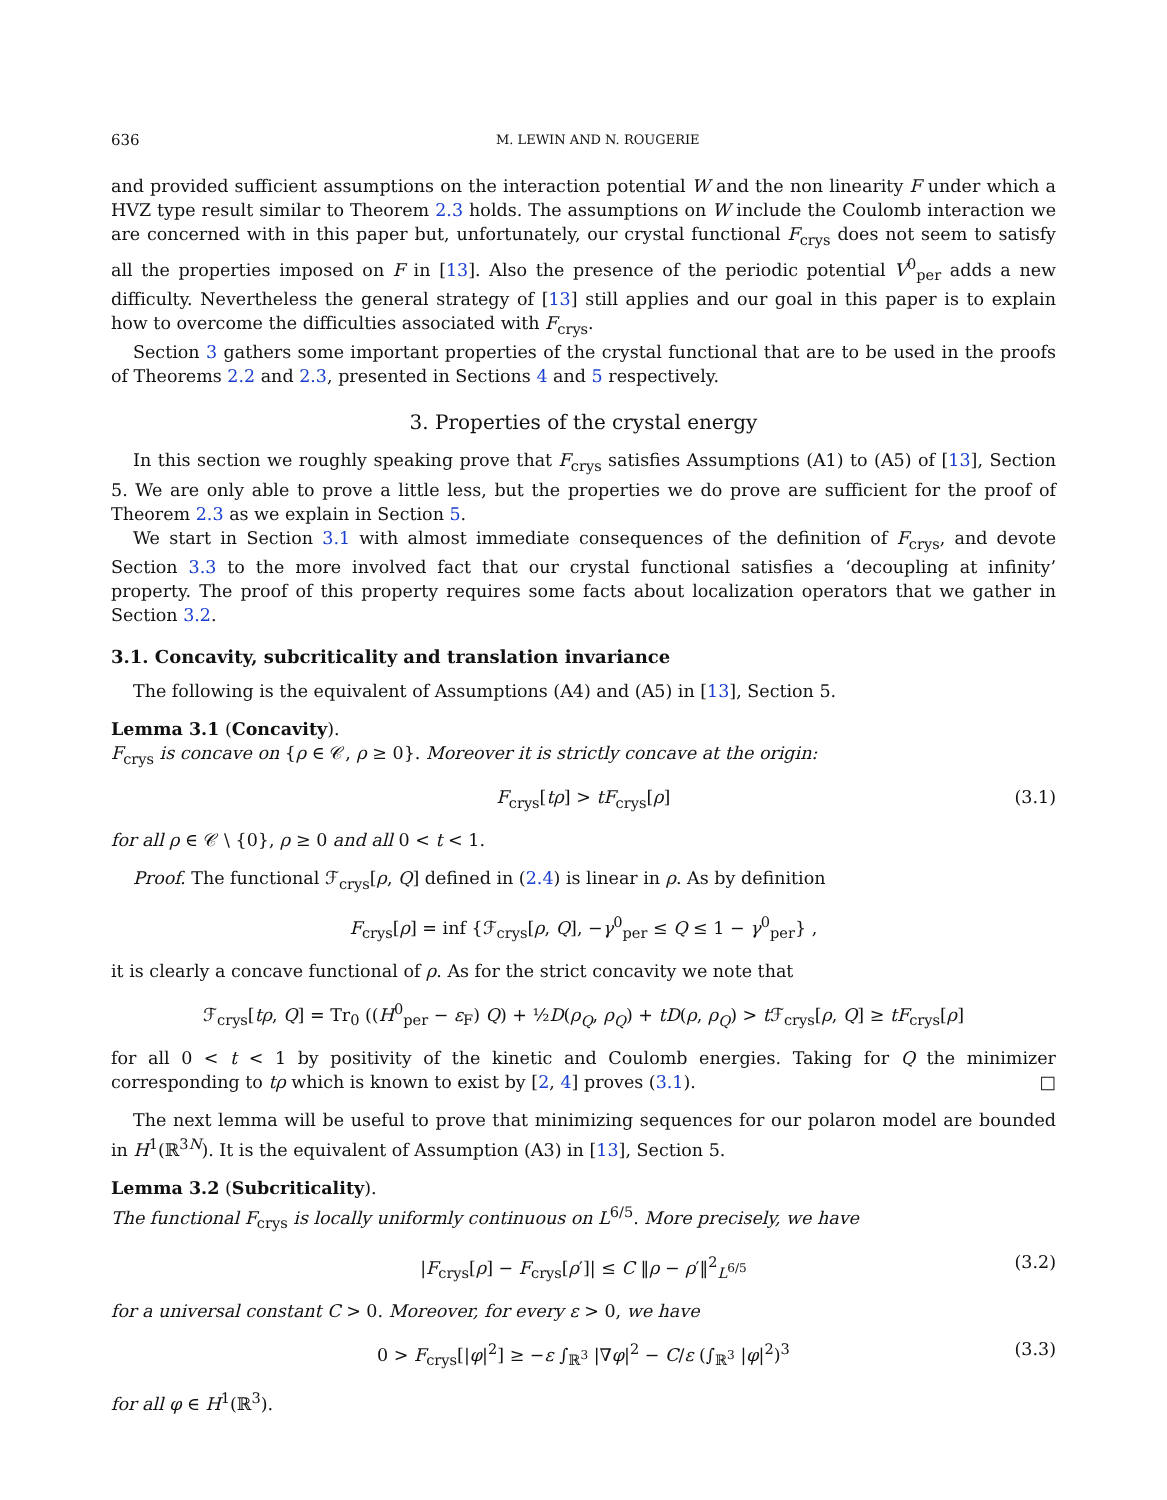636 M. LEWIN AND N. ROUGERIE
and provided sufficient assumptions on the interaction potential W and the non linearity F under which a HVZ type result similar to Theorem 2.3 holds. The assumptions on W include the Coulomb interaction we are concerned with in this paper but, unfortunately, our crystal functional F<sub>crys</sub> does not seem to satisfy all the properties imposed on F in [13]. Also the presence of the periodic potential V<sup>0</sup><sub>per</sub> adds a new difficulty. Nevertheless the general strategy of [13] still applies and our goal in this paper is to explain how to overcome the difficulties associated with F<sub>crys</sub>.
Section 3 gathers some important properties of the crystal functional that are to be used in the proofs of Theorems 2.2 and 2.3, presented in Sections 4 and 5 respectively.
3. Properties of the crystal energy
In this section we roughly speaking prove that F<sub>crys</sub> satisfies Assumptions (A1) to (A5) of [13], Section 5. We are only able to prove a little less, but the properties we do prove are sufficient for the proof of Theorem 2.3 as we explain in Section 5.
We start in Section 3.1 with almost immediate consequences of the definition of F<sub>crys</sub>, and devote Section 3.3 to the more involved fact that our crystal functional satisfies a ‘decoupling at infinity’ property. The proof of this property requires some facts about localization operators that we gather in Section 3.2.
3.1. Concavity, subcriticality and translation invariance
The following is the equivalent of Assumptions (A4) and (A5) in [13], Section 5.
Lemma 3.1 (Concavity).
F<sub>crys</sub> is concave on {ρ ∈ 𝒞, ρ ≥ 0}. Moreover it is strictly concave at the origin:
F<sub>crys</sub>[tρ] > tF<sub>crys</sub>[ρ] (3.1)
for all ρ ∈ 𝒞 \ {0}, ρ ≥ 0 and all 0 < t < 1.
Proof. The functional ℱ<sub>crys</sub>[ρ, Q] defined in (2.4) is linear in ρ. As by definition
F<sub>crys</sub>[ρ] = inf {ℱ<sub>crys</sub>[ρ, Q], −γ<sup>0</sup><sub>per</sub> ≤ Q ≤ 1 − γ<sup>0</sup><sub>per</sub>} ,
it is clearly a concave functional of ρ. As for the strict concavity we note that
ℱ<sub>crys</sub>[tρ, Q] = Tr<sub>0</sub> ((H<sup>0</sup><sub>per</sub> − ε<sub>F</sub>) Q) + ½D(ρ<sub>Q</sub>, ρ<sub>Q</sub>) + tD(ρ, ρ<sub>Q</sub>) > t ℱ<sub>crys</sub>[ρ, Q] ≥ tF<sub>crys</sub>[ρ]
for all 0 < t < 1 by positivity of the kinetic and Coulomb energies. Taking for Q the minimizer corresponding to tρ which is known to exist by [2, 4] proves (3.1). □
The next lemma will be useful to prove that minimizing sequences for our polaron model are bounded in H<sup>1</sup>(ℝ<sup>3N</sup>). It is the equivalent of Assumption (A3) in [13], Section 5.
Lemma 3.2 (Subcriticality).
The functional F<sub>crys</sub> is locally uniformly continuous on L<sup>6/5</sup>. More precisely, we have
|F<sub>crys</sub>[ρ] − F<sub>crys</sub>[ρ′]| ≤ C ‖ρ − ρ′‖<sup>2</sup><sub>L<sup>6/5</sup></sub> (3.2)
for a universal constant C > 0. Moreover, for every ε > 0, we have
0 > F<sub>crys</sub>[|φ|<sup>2</sup>] ≥ −ε ∫<sub>ℝ<sup>3</sup></sub> |∇φ|<sup>2</sup> − C/ε (∫<sub>ℝ<sup>3</sup></sub> |φ|<sup>2</sup>)<sup>3</sup> (3.3)
for all φ ∈ H<sup>1</sup>(ℝ<sup>3</sup>).